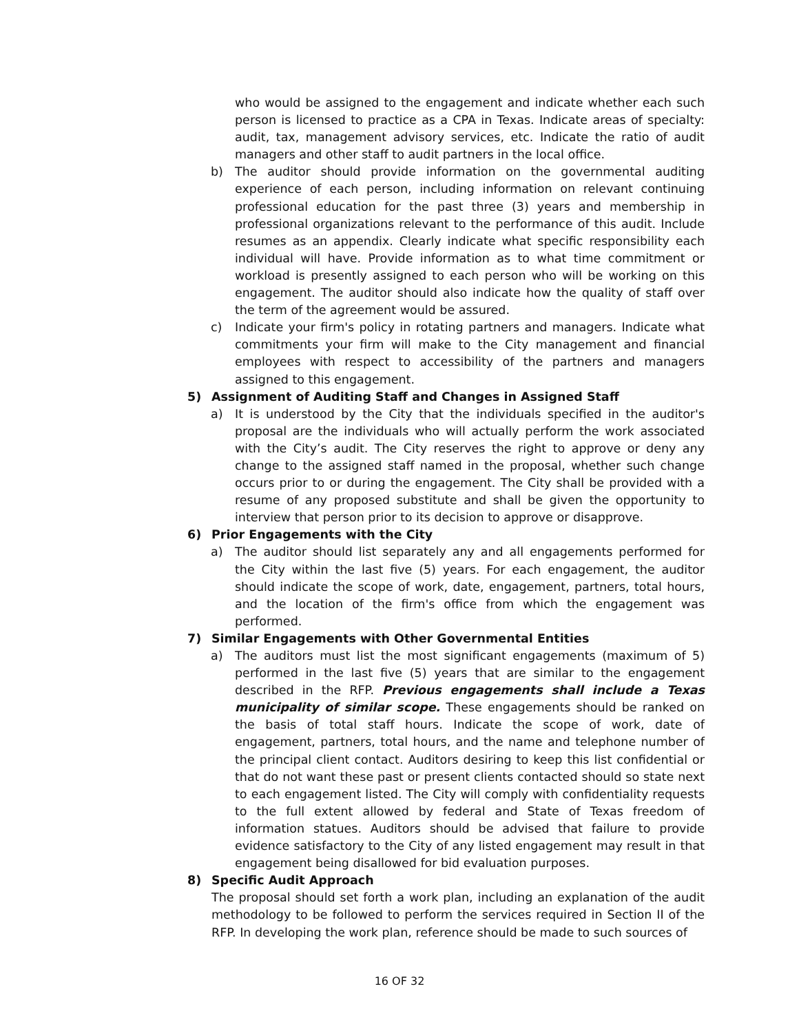who would be assigned to the engagement and indicate whether each such person is licensed to practice as a CPA in Texas. Indicate areas of specialty: audit, tax, management advisory services, etc. Indicate the ratio of audit managers and other staff to audit partners in the local office.
b) The auditor should provide information on the governmental auditing experience of each person, including information on relevant continuing professional education for the past three (3) years and membership in professional organizations relevant to the performance of this audit. Include resumes as an appendix. Clearly indicate what specific responsibility each individual will have. Provide information as to what time commitment or workload is presently assigned to each person who will be working on this engagement. The auditor should also indicate how the quality of staff over the term of the agreement would be assured.
c) Indicate your firm's policy in rotating partners and managers. Indicate what commitments your firm will make to the City management and financial employees with respect to accessibility of the partners and managers assigned to this engagement.
5) Assignment of Auditing Staff and Changes in Assigned Staff
a) It is understood by the City that the individuals specified in the auditor's proposal are the individuals who will actually perform the work associated with the City’s audit. The City reserves the right to approve or deny any change to the assigned staff named in the proposal, whether such change occurs prior to or during the engagement. The City shall be provided with a resume of any proposed substitute and shall be given the opportunity to interview that person prior to its decision to approve or disapprove.
6) Prior Engagements with the City
a) The auditor should list separately any and all engagements performed for the City within the last five (5) years. For each engagement, the auditor should indicate the scope of work, date, engagement, partners, total hours, and the location of the firm's office from which the engagement was performed.
7) Similar Engagements with Other Governmental Entities
a) The auditors must list the most significant engagements (maximum of 5) performed in the last five (5) years that are similar to the engagement described in the RFP. Previous engagements shall include a Texas municipality of similar scope. These engagements should be ranked on the basis of total staff hours. Indicate the scope of work, date of engagement, partners, total hours, and the name and telephone number of the principal client contact. Auditors desiring to keep this list confidential or that do not want these past or present clients contacted should so state next to each engagement listed. The City will comply with confidentiality requests to the full extent allowed by federal and State of Texas freedom of information statues. Auditors should be advised that failure to provide evidence satisfactory to the City of any listed engagement may result in that engagement being disallowed for bid evaluation purposes.
8) Specific Audit Approach
The proposal should set forth a work plan, including an explanation of the audit methodology to be followed to perform the services required in Section II of the RFP. In developing the work plan, reference should be made to such sources of
16 OF 32